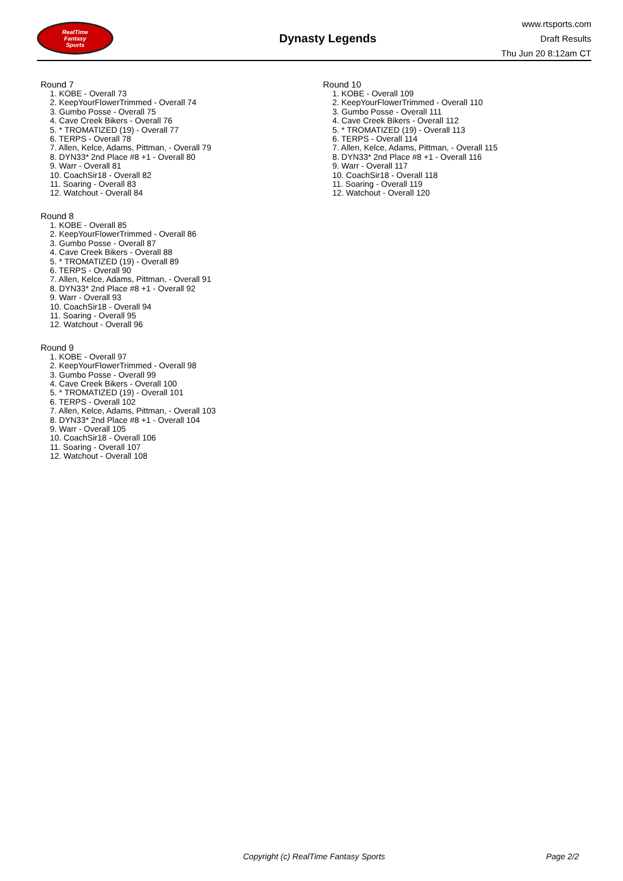RealTime
Fantasy
Sports
Dynasty Legends
www.rtsports.com
Draft Results
Thu Jun 20 8:12am CT
Round 7
1. KOBE - Overall 73
2. KeepYourFlowerTrimmed - Overall 74
3. Gumbo Posse - Overall 75
4. Cave Creek Bikers - Overall 76
5. * TROMATIZED (19) - Overall 77
6. TERPS - Overall 78
7. Allen, Kelce, Adams, Pittman, - Overall 79
8. DYN33* 2nd Place #8 +1 - Overall 80
9. Warr - Overall 81
10. CoachSir18 - Overall 82
11. Soaring - Overall 83
12. Watchout - Overall 84
Round 8
1. KOBE - Overall 85
2. KeepYourFlowerTrimmed - Overall 86
3. Gumbo Posse - Overall 87
4. Cave Creek Bikers - Overall 88
5. * TROMATIZED (19) - Overall 89
6. TERPS - Overall 90
7. Allen, Kelce, Adams, Pittman, - Overall 91
8. DYN33* 2nd Place #8 +1 - Overall 92
9. Warr - Overall 93
10. CoachSir18 - Overall 94
11. Soaring - Overall 95
12. Watchout - Overall 96
Round 9
1. KOBE - Overall 97
2. KeepYourFlowerTrimmed - Overall 98
3. Gumbo Posse - Overall 99
4. Cave Creek Bikers - Overall 100
5. * TROMATIZED (19) - Overall 101
6. TERPS - Overall 102
7. Allen, Kelce, Adams, Pittman, - Overall 103
8. DYN33* 2nd Place #8 +1 - Overall 104
9. Warr - Overall 105
10. CoachSir18 - Overall 106
11. Soaring - Overall 107
12. Watchout - Overall 108
Round 10
1. KOBE - Overall 109
2. KeepYourFlowerTrimmed - Overall 110
3. Gumbo Posse - Overall 111
4. Cave Creek Bikers - Overall 112
5. * TROMATIZED (19) - Overall 113
6. TERPS - Overall 114
7. Allen, Kelce, Adams, Pittman, - Overall 115
8. DYN33* 2nd Place #8 +1 - Overall 116
9. Warr - Overall 117
10. CoachSir18 - Overall 118
11. Soaring - Overall 119
12. Watchout - Overall 120
Copyright (c) RealTime Fantasy Sports Page 2/2